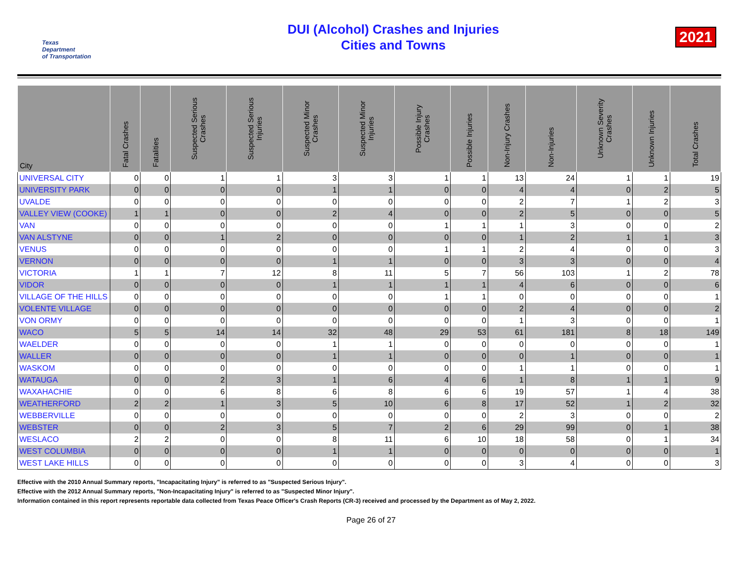Texas
Department
of Transportation
DUI (Alcohol) Crashes and Injuries
Cities and Towns
2021
| City | Fatal Crashes | Fatalities | Suspected Serious Crashes | Suspected Serious Injuries | Suspected Minor Crashes | Suspected Minor Injuries | Possible Injury Crashes | Possible Injuries | Non-Injury Crashes | Non-Injuries | Unknown Severity Crashes | Unknown Injuries | Total Crashes |
| --- | --- | --- | --- | --- | --- | --- | --- | --- | --- | --- | --- | --- | --- |
| UNIVERSAL CITY | 0 | 0 | 1 | 1 | 3 | 3 | 1 | 1 | 13 | 24 | 1 | 1 | 19 |
| UNIVERSITY PARK | 0 | 0 | 0 | 0 | 1 | 1 | 0 | 0 | 4 | 4 | 0 | 2 | 5 |
| UVALDE | 0 | 0 | 0 | 0 | 0 | 0 | 0 | 0 | 2 | 7 | 1 | 2 | 3 |
| VALLEY VIEW (COOKE) | 1 | 1 | 0 | 0 | 2 | 4 | 0 | 0 | 2 | 5 | 0 | 0 | 5 |
| VAN | 0 | 0 | 0 | 0 | 0 | 0 | 1 | 1 | 1 | 3 | 0 | 0 | 2 |
| VAN ALSTYNE | 0 | 0 | 1 | 2 | 0 | 0 | 0 | 0 | 1 | 2 | 1 | 1 | 3 |
| VENUS | 0 | 0 | 0 | 0 | 0 | 0 | 1 | 1 | 2 | 4 | 0 | 0 | 3 |
| VERNON | 0 | 0 | 0 | 0 | 1 | 1 | 0 | 0 | 3 | 3 | 0 | 0 | 4 |
| VICTORIA | 1 | 1 | 7 | 12 | 8 | 11 | 5 | 7 | 56 | 103 | 1 | 2 | 78 |
| VIDOR | 0 | 0 | 0 | 0 | 1 | 1 | 1 | 1 | 4 | 6 | 0 | 0 | 6 |
| VILLAGE OF THE HILLS | 0 | 0 | 0 | 0 | 0 | 0 | 1 | 1 | 0 | 0 | 0 | 0 | 1 |
| VOLENTE VILLAGE | 0 | 0 | 0 | 0 | 0 | 0 | 0 | 0 | 2 | 4 | 0 | 0 | 2 |
| VON ORMY | 0 | 0 | 0 | 0 | 0 | 0 | 0 | 0 | 1 | 3 | 0 | 0 | 1 |
| WACO | 5 | 5 | 14 | 14 | 32 | 48 | 29 | 53 | 61 | 181 | 8 | 18 | 149 |
| WAELDER | 0 | 0 | 0 | 0 | 1 | 1 | 0 | 0 | 0 | 0 | 0 | 0 | 1 |
| WALLER | 0 | 0 | 0 | 0 | 1 | 1 | 0 | 0 | 0 | 1 | 0 | 0 | 1 |
| WASKOM | 0 | 0 | 0 | 0 | 0 | 0 | 0 | 0 | 1 | 1 | 0 | 0 | 1 |
| WATAUGA | 0 | 0 | 2 | 3 | 1 | 6 | 4 | 6 | 1 | 8 | 1 | 1 | 9 |
| WAXAHACHIE | 0 | 0 | 6 | 8 | 6 | 8 | 6 | 6 | 19 | 57 | 1 | 4 | 38 |
| WEATHERFORD | 2 | 2 | 1 | 3 | 5 | 10 | 6 | 8 | 17 | 52 | 1 | 2 | 32 |
| WEBBERVILLE | 0 | 0 | 0 | 0 | 0 | 0 | 0 | 0 | 2 | 3 | 0 | 0 | 2 |
| WEBSTER | 0 | 0 | 2 | 3 | 5 | 7 | 2 | 6 | 29 | 99 | 0 | 1 | 38 |
| WESLACO | 2 | 2 | 0 | 0 | 8 | 11 | 6 | 10 | 18 | 58 | 0 | 1 | 34 |
| WEST COLUMBIA | 0 | 0 | 0 | 0 | 1 | 1 | 0 | 0 | 0 | 0 | 0 | 0 | 1 |
| WEST LAKE HILLS | 0 | 0 | 0 | 0 | 0 | 0 | 0 | 0 | 3 | 4 | 0 | 0 | 3 |
Effective with the 2010 Annual Summary reports, "Incapacitating Injury" is referred to as "Suspected Serious Injury".
Effective with the 2012 Annual Summary reports, "Non-Incapacitating Injury" is referred to as "Suspected Minor Injury".
Information contained in this report represents reportable data collected from Texas Peace Officer's Crash Reports (CR-3) received and processed by the Department as of May 2, 2022.
Page 26 of 27